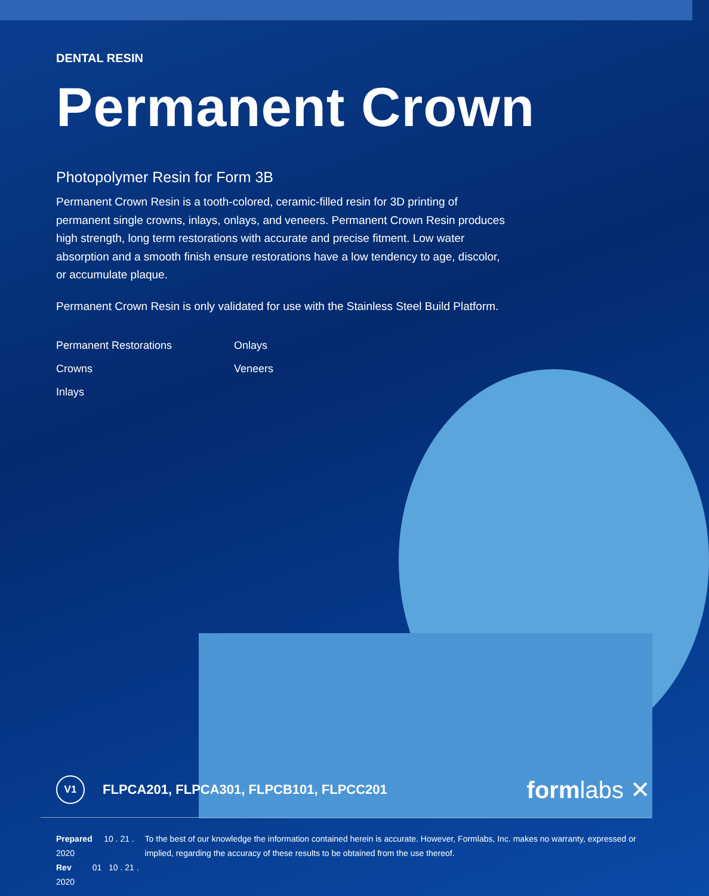DENTAL RESIN
Permanent Crown
Photopolymer Resin for Form 3B
Permanent Crown Resin is a tooth-colored, ceramic-filled resin for 3D printing of permanent single crowns, inlays, onlays, and veneers. Permanent Crown Resin produces high strength, long term restorations with accurate and precise fitment. Low water absorption and a smooth finish ensure restorations have a low tendency to age, discolor, or accumulate plaque.
Permanent Crown Resin is only validated for use with the Stainless Steel Build Platform.
Permanent Restorations
Onlays
Crowns
Veneers
Inlays
V1
FLPCA201, FLPCA301, FLPCB101, FLPCC201
formlabs ✕
Prepared 10 . 21 . 2020
Rev 01 10 . 21 . 2020
To the best of our knowledge the information contained herein is accurate. However, Formlabs, Inc. makes no warranty, expressed or implied, regarding the accuracy of these results to be obtained from the use thereof.